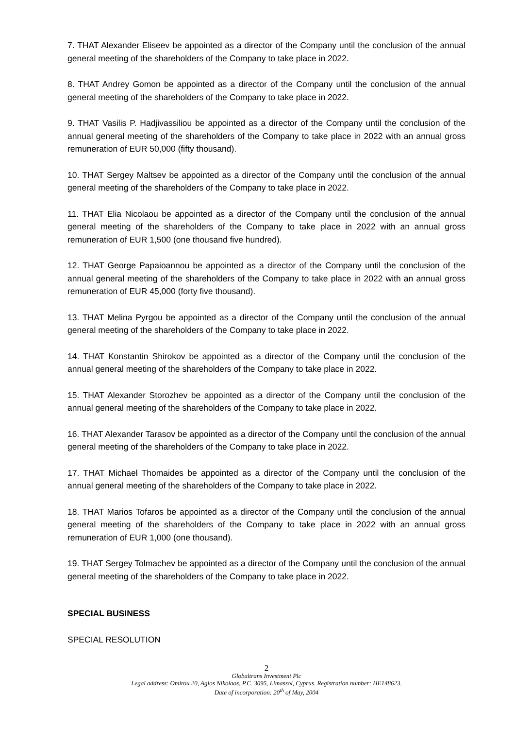7. THAT Alexander Eliseev be appointed as a director of the Company until the conclusion of the annual general meeting of the shareholders of the Company to take place in 2022.
8. THAT Andrey Gomon be appointed as a director of the Company until the conclusion of the annual general meeting of the shareholders of the Company to take place in 2022.
9. THAT Vasilis P. Hadjivassiliou be appointed as a director of the Company until the conclusion of the annual general meeting of the shareholders of the Company to take place in 2022 with an annual gross remuneration of EUR 50,000 (fifty thousand).
10. THAT Sergey Maltsev be appointed as a director of the Company until the conclusion of the annual general meeting of the shareholders of the Company to take place in 2022.
11. THAT Elia Nicolaou be appointed as a director of the Company until the conclusion of the annual general meeting of the shareholders of the Company to take place in 2022 with an annual gross remuneration of EUR 1,500 (one thousand five hundred).
12. THAT George Papaioannou be appointed as a director of the Company until the conclusion of the annual general meeting of the shareholders of the Company to take place in 2022 with an annual gross remuneration of EUR 45,000 (forty five thousand).
13. THAT Melina Pyrgou be appointed as a director of the Company until the conclusion of the annual general meeting of the shareholders of the Company to take place in 2022.
14. THAT Konstantin Shirokov be appointed as a director of the Company until the conclusion of the annual general meeting of the shareholders of the Company to take place in 2022.
15. THAT Alexander Storozhev be appointed as a director of the Company until the conclusion of the annual general meeting of the shareholders of the Company to take place in 2022.
16. THAT Alexander Tarasov be appointed as a director of the Company until the conclusion of the annual general meeting of the shareholders of the Company to take place in 2022.
17. THAT Michael Thomaides be appointed as a director of the Company until the conclusion of the annual general meeting of the shareholders of the Company to take place in 2022.
18. THAT Marios Tofaros be appointed as a director of the Company until the conclusion of the annual general meeting of the shareholders of the Company to take place in 2022 with an annual gross remuneration of EUR 1,000 (one thousand).
19. THAT Sergey Tolmachev be appointed as a director of the Company until the conclusion of the annual general meeting of the shareholders of the Company to take place in 2022.
SPECIAL BUSINESS
SPECIAL RESOLUTION
2
Globaltrans Investment Plc
Legal address: Omirou 20, Agios Nikolaos, P.C. 3095, Limassol, Cyprus. Registration number: HE148623.
Date of incorporation: 20<sup>th</sup> of May, 2004